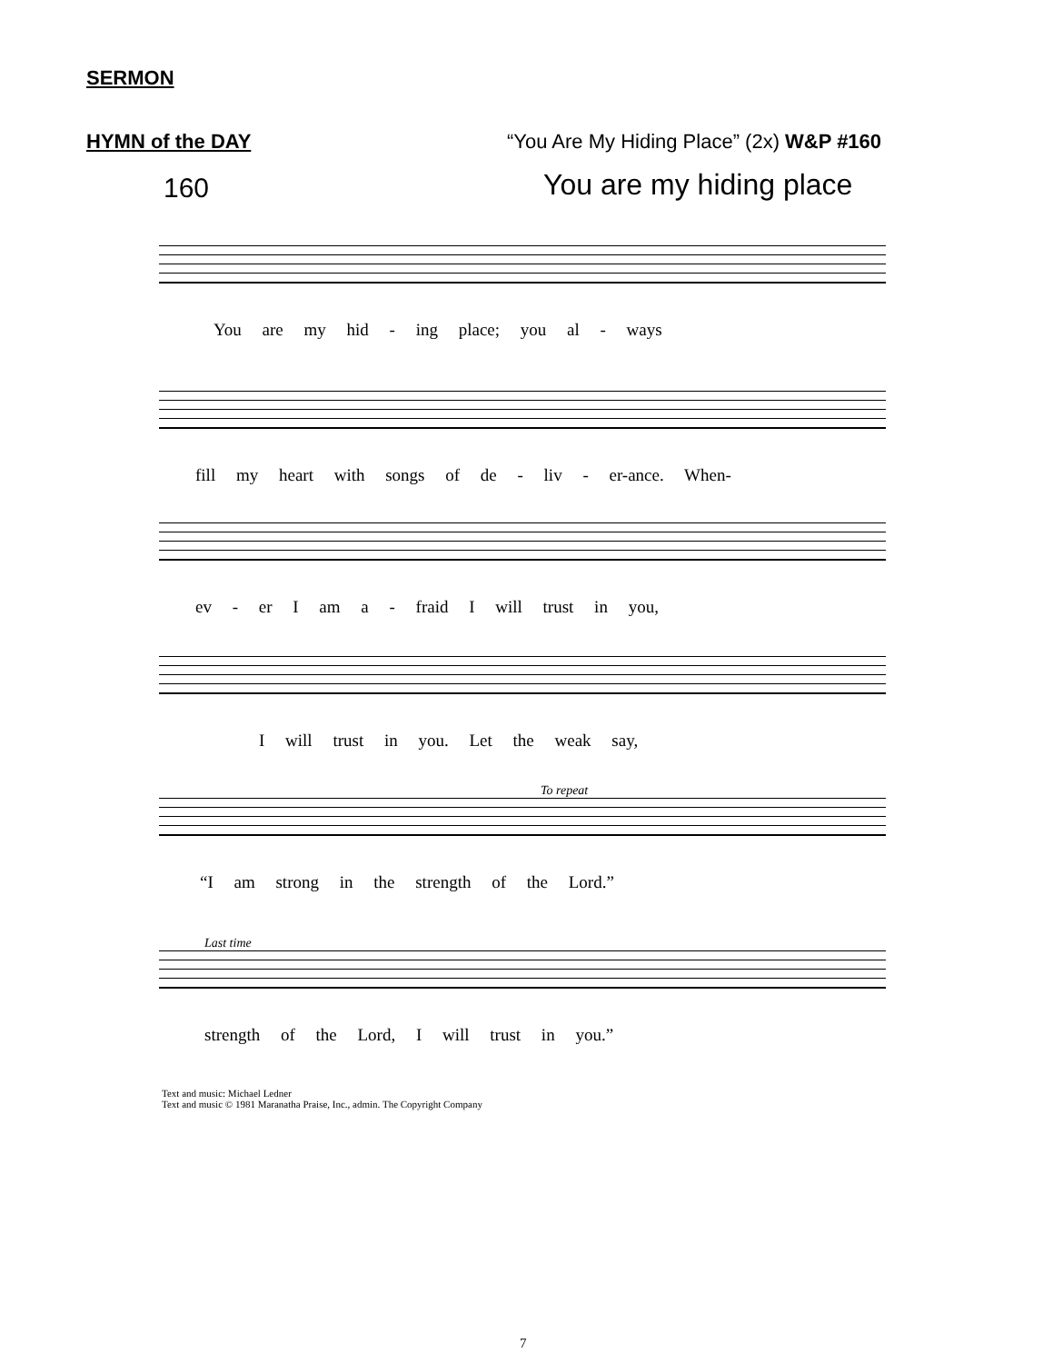SERMON
HYMN of the DAY
“You Are My Hiding Place” (2x) W&P #160
160 You are my hiding place
You are my hid - ing place; you al - ways
fill my heart with songs of de - liv - er-ance. When-
ev - er I am a - fraid I will trust in you,
I will trust in you. Let the weak say,
To repeat
“I am strong in the strength of the Lord.”
Last time
strength of the Lord, I will trust in you.”
Text and music: Michael Ledner
Text and music © 1981 Maranatha Praise, Inc., admin. The Copyright Company
7